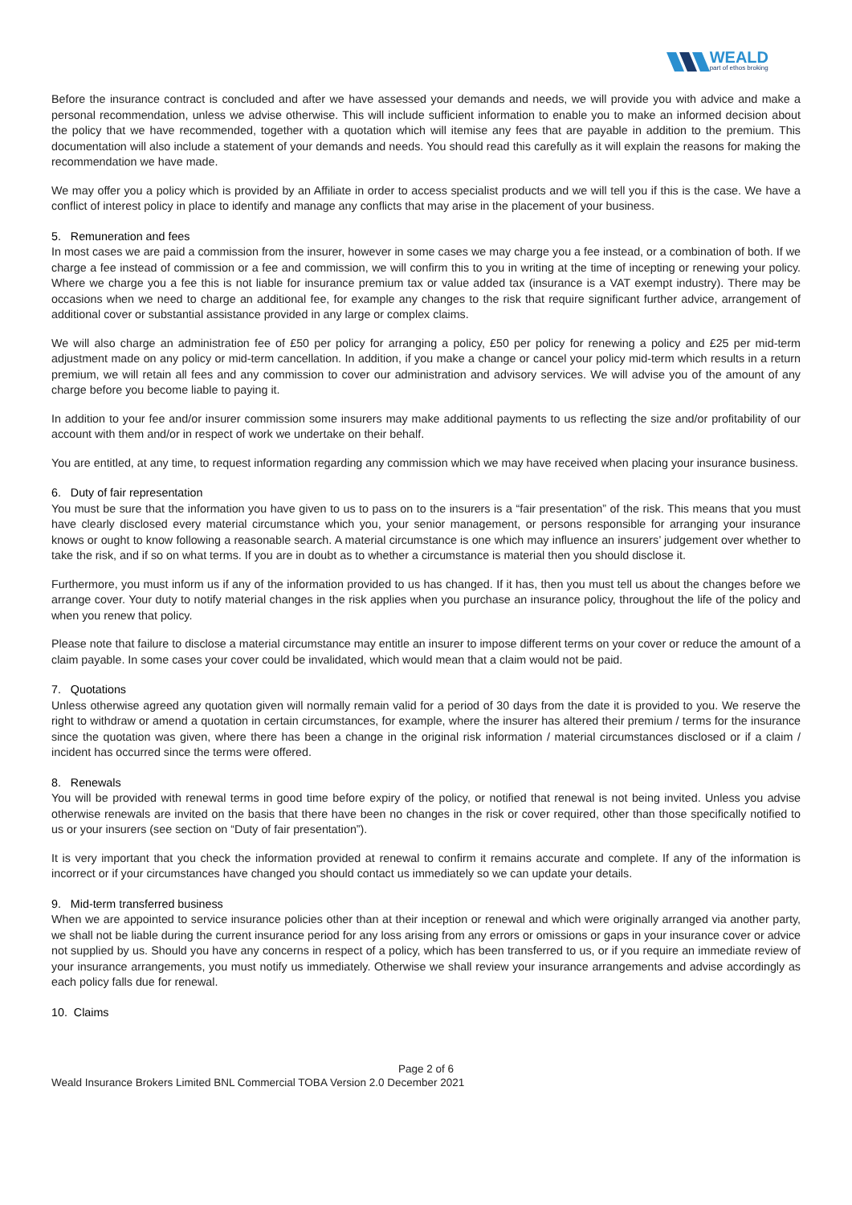WEALD
part of ethos broking
Before the insurance contract is concluded and after we have assessed your demands and needs, we will provide you with advice and make a personal recommendation, unless we advise otherwise. This will include sufficient information to enable you to make an informed decision about the policy that we have recommended, together with a quotation which will itemise any fees that are payable in addition to the premium. This documentation will also include a statement of your demands and needs. You should read this carefully as it will explain the reasons for making the recommendation we have made.
We may offer you a policy which is provided by an Affiliate in order to access specialist products and we will tell you if this is the case. We have a conflict of interest policy in place to identify and manage any conflicts that may arise in the placement of your business.
5. Remuneration and fees
In most cases we are paid a commission from the insurer, however in some cases we may charge you a fee instead, or a combination of both. If we charge a fee instead of commission or a fee and commission, we will confirm this to you in writing at the time of incepting or renewing your policy. Where we charge you a fee this is not liable for insurance premium tax or value added tax (insurance is a VAT exempt industry). There may be occasions when we need to charge an additional fee, for example any changes to the risk that require significant further advice, arrangement of additional cover or substantial assistance provided in any large or complex claims.
We will also charge an administration fee of £50 per policy for arranging a policy, £50 per policy for renewing a policy and £25 per mid-term adjustment made on any policy or mid-term cancellation. In addition, if you make a change or cancel your policy mid-term which results in a return premium, we will retain all fees and any commission to cover our administration and advisory services. We will advise you of the amount of any charge before you become liable to paying it.
In addition to your fee and/or insurer commission some insurers may make additional payments to us reflecting the size and/or profitability of our account with them and/or in respect of work we undertake on their behalf.
You are entitled, at any time, to request information regarding any commission which we may have received when placing your insurance business.
6. Duty of fair representation
You must be sure that the information you have given to us to pass on to the insurers is a “fair presentation” of the risk. This means that you must have clearly disclosed every material circumstance which you, your senior management, or persons responsible for arranging your insurance knows or ought to know following a reasonable search. A material circumstance is one which may influence an insurers’ judgement over whether to take the risk, and if so on what terms. If you are in doubt as to whether a circumstance is material then you should disclose it.
Furthermore, you must inform us if any of the information provided to us has changed. If it has, then you must tell us about the changes before we arrange cover. Your duty to notify material changes in the risk applies when you purchase an insurance policy, throughout the life of the policy and when you renew that policy.
Please note that failure to disclose a material circumstance may entitle an insurer to impose different terms on your cover or reduce the amount of a claim payable. In some cases your cover could be invalidated, which would mean that a claim would not be paid.
7. Quotations
Unless otherwise agreed any quotation given will normally remain valid for a period of 30 days from the date it is provided to you. We reserve the right to withdraw or amend a quotation in certain circumstances, for example, where the insurer has altered their premium / terms for the insurance since the quotation was given, where there has been a change in the original risk information / material circumstances disclosed or if a claim / incident has occurred since the terms were offered.
8. Renewals
You will be provided with renewal terms in good time before expiry of the policy, or notified that renewal is not being invited. Unless you advise otherwise renewals are invited on the basis that there have been no changes in the risk or cover required, other than those specifically notified to us or your insurers (see section on “Duty of fair presentation”).
It is very important that you check the information provided at renewal to confirm it remains accurate and complete. If any of the information is incorrect or if your circumstances have changed you should contact us immediately so we can update your details.
9. Mid-term transferred business
When we are appointed to service insurance policies other than at their inception or renewal and which were originally arranged via another party, we shall not be liable during the current insurance period for any loss arising from any errors or omissions or gaps in your insurance cover or advice not supplied by us. Should you have any concerns in respect of a policy, which has been transferred to us, or if you require an immediate review of your insurance arrangements, you must notify us immediately. Otherwise we shall review your insurance arrangements and advise accordingly as each policy falls due for renewal.
10. Claims
Page 2 of 6
Weald Insurance Brokers Limited BNL Commercial TOBA Version 2.0 December 2021